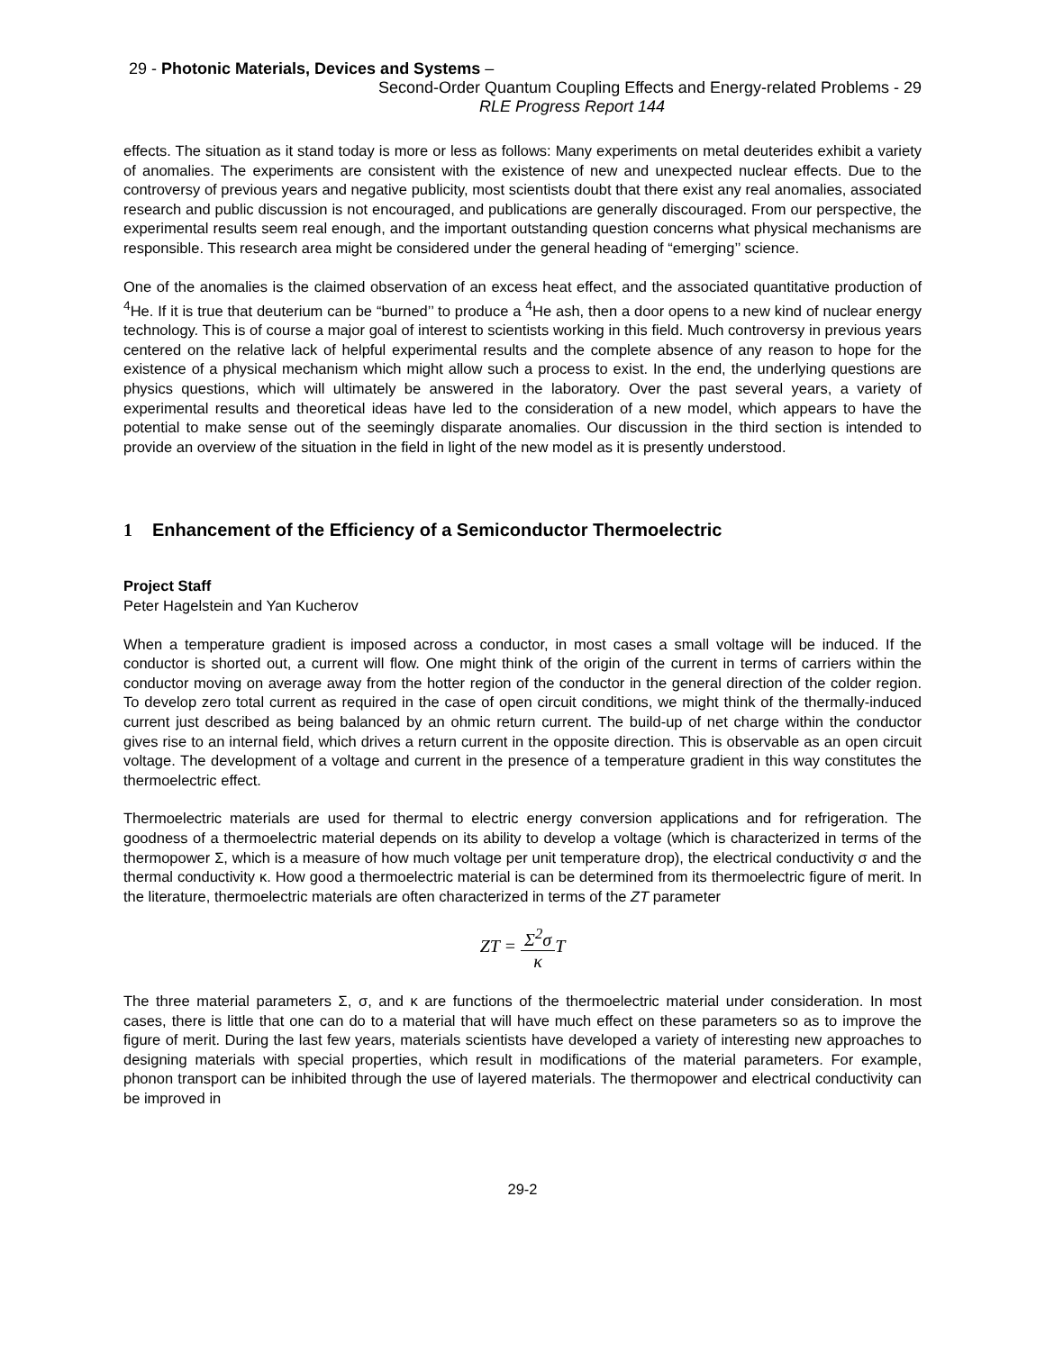29 - Photonic Materials, Devices and Systems –
Second-Order Quantum Coupling Effects and Energy-related Problems - 29
RLE Progress Report 144
effects. The situation as it stand today is more or less as follows: Many experiments on metal deuterides exhibit a variety of anomalies. The experiments are consistent with the existence of new and unexpected nuclear effects. Due to the controversy of previous years and negative publicity, most scientists doubt that there exist any real anomalies, associated research and public discussion is not encouraged, and publications are generally discouraged. From our perspective, the experimental results seem real enough, and the important outstanding question concerns what physical mechanisms are responsible. This research area might be considered under the general heading of “emerging’’ science.
One of the anomalies is the claimed observation of an excess heat effect, and the associated quantitative production of <sup>4</sup>He. If it is true that deuterium can be “burned’’ to produce a <sup>4</sup>He ash, then a door opens to a new kind of nuclear energy technology. This is of course a major goal of interest to scientists working in this field. Much controversy in previous years centered on the relative lack of helpful experimental results and the complete absence of any reason to hope for the existence of a physical mechanism which might allow such a process to exist. In the end, the underlying questions are physics questions, which will ultimately be answered in the laboratory. Over the past several years, a variety of experimental results and theoretical ideas have led to the consideration of a new model, which appears to have the potential to make sense out of the seemingly disparate anomalies. Our discussion in the third section is intended to provide an overview of the situation in the field in light of the new model as it is presently understood.
1 Enhancement of the Efficiency of a Semiconductor Thermoelectric
Project Staff
Peter Hagelstein and Yan Kucherov
When a temperature gradient is imposed across a conductor, in most cases a small voltage will be induced. If the conductor is shorted out, a current will flow. One might think of the origin of the current in terms of carriers within the conductor moving on average away from the hotter region of the conductor in the general direction of the colder region. To develop zero total current as required in the case of open circuit conditions, we might think of the thermally-induced current just described as being balanced by an ohmic return current. The build-up of net charge within the conductor gives rise to an internal field, which drives a return current in the opposite direction. This is observable as an open circuit voltage. The development of a voltage and current in the presence of a temperature gradient in this way constitutes the thermoelectric effect.
Thermoelectric materials are used for thermal to electric energy conversion applications and for refrigeration. The goodness of a thermoelectric material depends on its ability to develop a voltage (which is characterized in terms of the thermopower Σ, which is a measure of how much voltage per unit temperature drop), the electrical conductivity σ and the thermal conductivity κ. How good a thermoelectric material is can be determined from its thermoelectric figure of merit. In the literature, thermoelectric materials are often characterized in terms of the ZT parameter
ZT = Σ<sup>2</sup>σ κ T
The three material parameters Σ, σ, and κ are functions of the thermoelectric material under consideration. In most cases, there is little that one can do to a material that will have much effect on these parameters so as to improve the figure of merit. During the last few years, materials scientists have developed a variety of interesting new approaches to designing materials with special properties, which result in modifications of the material parameters. For example, phonon transport can be inhibited through the use of layered materials. The thermopower and electrical conductivity can be improved in
29-2